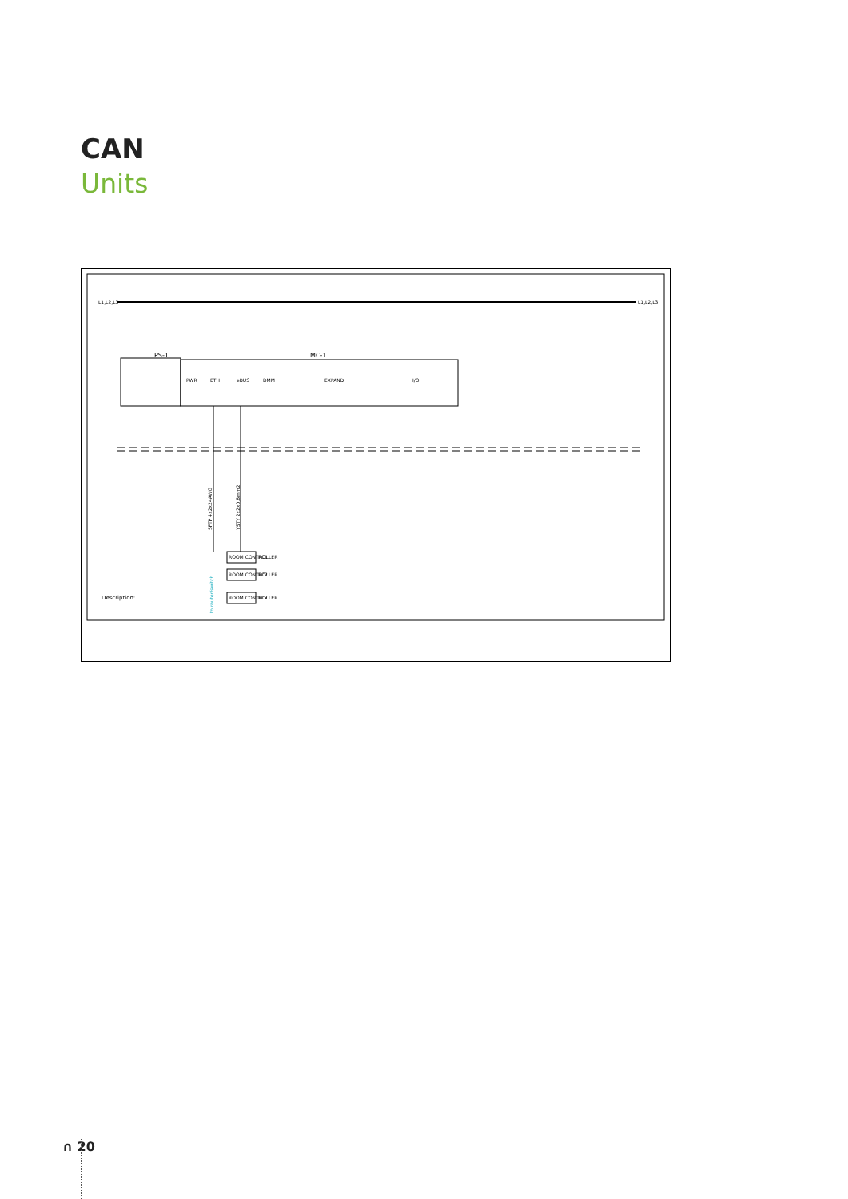CAN
Units
L1,L2,L3
L1,L2,L3
PS-1
MC-1
PWR
ETH
eBUS
DMM
EXPAND
I/O
SFTP 4x2x24AWG
YSTY 2x2x0,8mm2
to router/switch
ROOM CONTROLLER
RC1
ROOM CONTROLLER
RC2
ROOM CONTROLLER
RCx
Description:
∩ 20